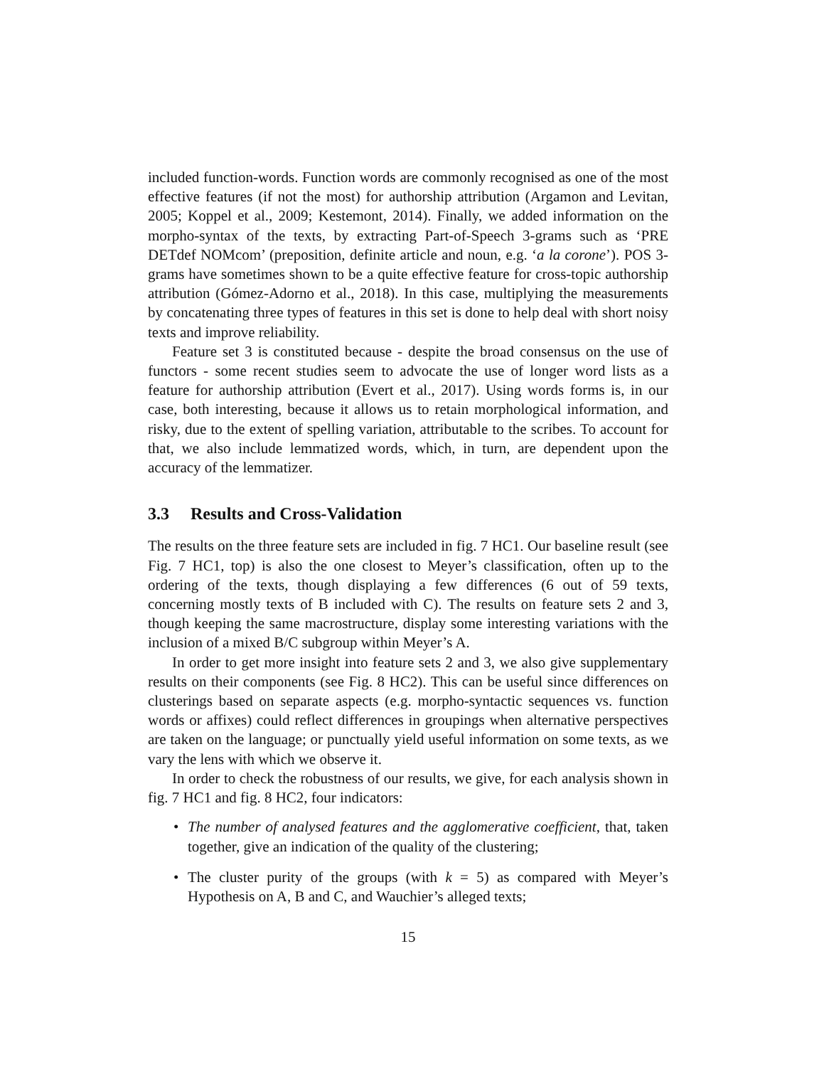included function-words. Function words are commonly recognised as one of the most effective features (if not the most) for authorship attribution (Argamon and Levitan, 2005; Koppel et al., 2009; Kestemont, 2014). Finally, we added information on the morpho-syntax of the texts, by extracting Part-of-Speech 3-grams such as ‘PRE DETdef NOMcom’ (preposition, definite article and noun, e.g. ‘a la corone’). POS 3-grams have sometimes shown to be a quite effective feature for cross-topic authorship attribution (Gómez-Adorno et al., 2018). In this case, multiplying the measurements by concatenating three types of features in this set is done to help deal with short noisy texts and improve reliability.
Feature set 3 is constituted because - despite the broad consensus on the use of functors - some recent studies seem to advocate the use of longer word lists as a feature for authorship attribution (Evert et al., 2017). Using words forms is, in our case, both interesting, because it allows us to retain morphological information, and risky, due to the extent of spelling variation, attributable to the scribes. To account for that, we also include lemmatized words, which, in turn, are dependent upon the accuracy of the lemmatizer.
3.3 Results and Cross-Validation
The results on the three feature sets are included in fig. 7 HC1. Our baseline result (see Fig. 7 HC1, top) is also the one closest to Meyer’s classification, often up to the ordering of the texts, though displaying a few differences (6 out of 59 texts, concerning mostly texts of B included with C). The results on feature sets 2 and 3, though keeping the same macrostructure, display some interesting variations with the inclusion of a mixed B/C subgroup within Meyer’s A.
In order to get more insight into feature sets 2 and 3, we also give supplementary results on their components (see Fig. 8 HC2). This can be useful since differences on clusterings based on separate aspects (e.g. morpho-syntactic sequences vs. function words or affixes) could reflect differences in groupings when alternative perspectives are taken on the language; or punctually yield useful information on some texts, as we vary the lens with which we observe it.
In order to check the robustness of our results, we give, for each analysis shown in fig. 7 HC1 and fig. 8 HC2, four indicators:
• The number of analysed features and the agglomerative coefficient, that, taken together, give an indication of the quality of the clustering;
• The cluster purity of the groups (with k = 5) as compared with Meyer’s Hypothesis on A, B and C, and Wauchier’s alleged texts;
15